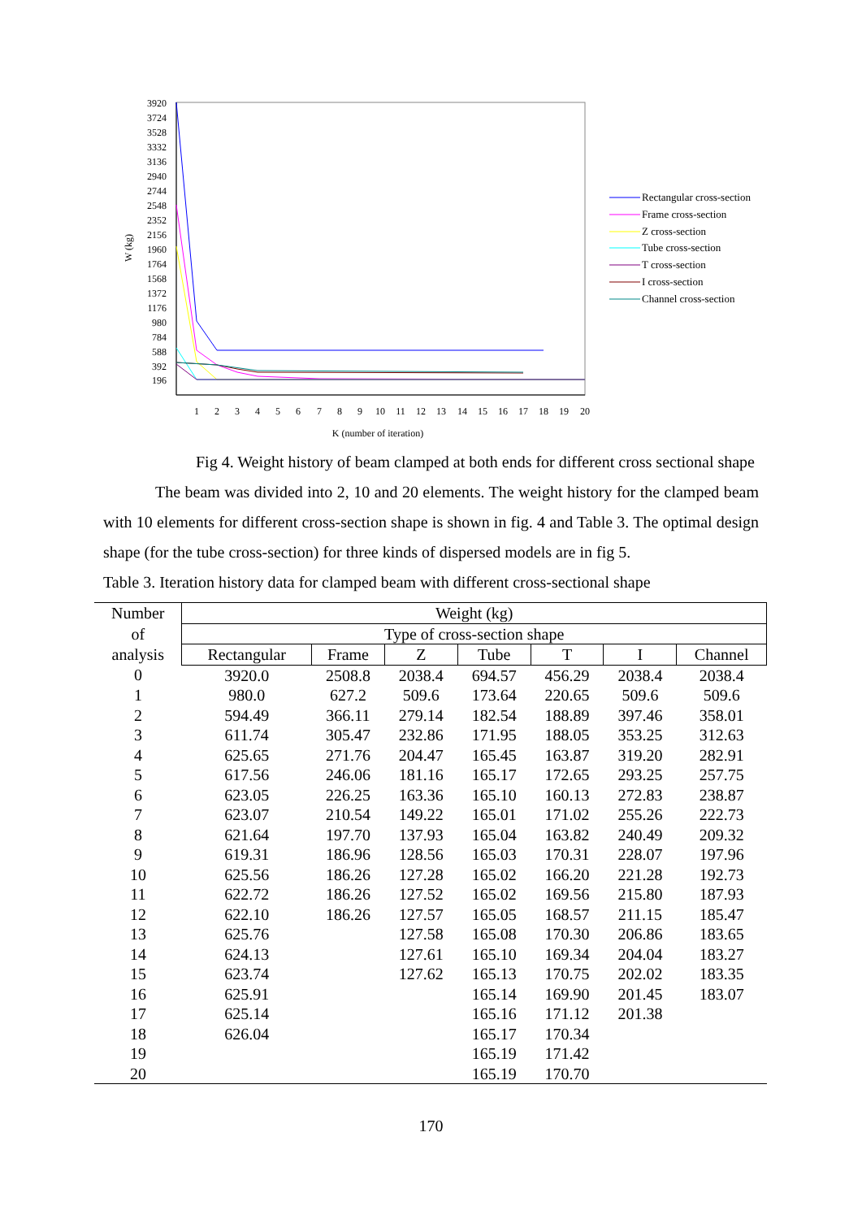3920
3724
3528
3332
3136
2940
2744
2548
2352
2156
1960
1764
1568
1372
1176
980
784
588
392
196
W (kg)
1
2
3
4
5
6
7
8
9
10
11
12
13
14
15
16
17
18
19
20
K (number of iteration)
Rectangular cross-section
Frame cross-section
Z cross-section
Tube cross-section
T cross-section
I cross-section
Channel cross-section
Fig 4. Weight history of beam clamped at both ends for different cross sectional shape
The beam was divided into 2, 10 and 20 elements. The weight history for the clamped beam with 10 elements for different cross-section shape is shown in fig. 4 and Table 3. The optimal design shape (for the tube cross-section) for three kinds of dispersed models are in fig 5.
Table 3. Iteration history data for clamped beam with different cross-sectional shape
| Number | Weight (kg) | | | | | | |
| --- | --- | --- | --- | --- | --- | --- | --- |
| of | Type of cross-section shape | | | | | | |
| analysis | Rectangular | Frame | Z | Tube | T | I | Channel |
| 0 | 3920.0 | 2508.8 | 2038.4 | 694.57 | 456.29 | 2038.4 | 2038.4 |
| 1 | 980.0 | 627.2 | 509.6 | 173.64 | 220.65 | 509.6 | 509.6 |
| 2 | 594.49 | 366.11 | 279.14 | 182.54 | 188.89 | 397.46 | 358.01 |
| 3 | 611.74 | 305.47 | 232.86 | 171.95 | 188.05 | 353.25 | 312.63 |
| 4 | 625.65 | 271.76 | 204.47 | 165.45 | 163.87 | 319.20 | 282.91 |
| 5 | 617.56 | 246.06 | 181.16 | 165.17 | 172.65 | 293.25 | 257.75 |
| 6 | 623.05 | 226.25 | 163.36 | 165.10 | 160.13 | 272.83 | 238.87 |
| 7 | 623.07 | 210.54 | 149.22 | 165.01 | 171.02 | 255.26 | 222.73 |
| 8 | 621.64 | 197.70 | 137.93 | 165.04 | 163.82 | 240.49 | 209.32 |
| 9 | 619.31 | 186.96 | 128.56 | 165.03 | 170.31 | 228.07 | 197.96 |
| 10 | 625.56 | 186.26 | 127.28 | 165.02 | 166.20 | 221.28 | 192.73 |
| 11 | 622.72 | 186.26 | 127.52 | 165.02 | 169.56 | 215.80 | 187.93 |
| 12 | 622.10 | 186.26 | 127.57 | 165.05 | 168.57 | 211.15 | 185.47 |
| 13 | 625.76 | | 127.58 | 165.08 | 170.30 | 206.86 | 183.65 |
| 14 | 624.13 | | 127.61 | 165.10 | 169.34 | 204.04 | 183.27 |
| 15 | 623.74 | | 127.62 | 165.13 | 170.75 | 202.02 | 183.35 |
| 16 | 625.91 | | | 165.14 | 169.90 | 201.45 | 183.07 |
| 17 | 625.14 | | | 165.16 | 171.12 | 201.38 | |
| 18 | 626.04 | | | 165.17 | 170.34 | | |
| 19 | | | | 165.19 | 171.42 | | |
| 20 | | | | 165.19 | 170.70 | | |
170